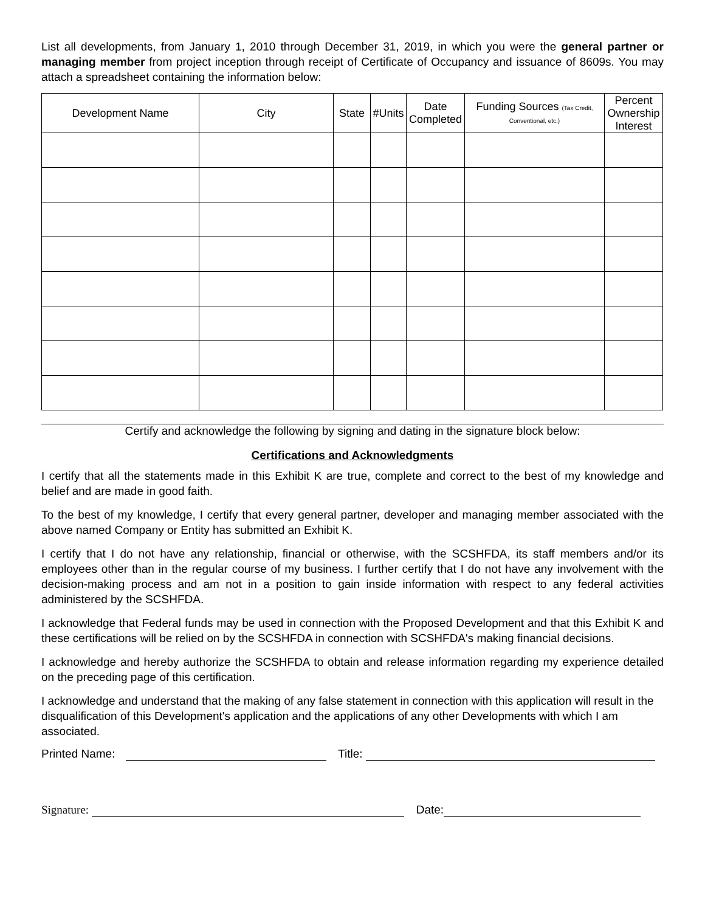List all developments, from January 1, 2010 through December 31, 2019, in which you were the general partner or managing member from project inception through receipt of Certificate of Occupancy and issuance of 8609s. You may attach a spreadsheet containing the information below:
| Development Name | City | State | #Units | Date Completed | Funding Sources (Tax Credit, Conventional, etc.) | Percent Ownership Interest |
| --- | --- | --- | --- | --- | --- | --- |
Certify and acknowledge the following by signing and dating in the signature block below:
Certifications and Acknowledgments
I certify that all the statements made in this Exhibit K are true, complete and correct to the best of my knowledge and belief and are made in good faith.
To the best of my knowledge, I certify that every general partner, developer and managing member associated with the above named Company or Entity has submitted an Exhibit K.
I certify that I do not have any relationship, financial or otherwise, with the SCSHFDA, its staff members and/or its employees other than in the regular course of my business. I further certify that I do not have any involvement with the decision-making process and am not in a position to gain inside information with respect to any federal activities administered by the SCSHFDA.
I acknowledge that Federal funds may be used in connection with the Proposed Development and that this Exhibit K and these certifications will be relied on by the SCSHFDA in connection with SCSHFDA's making financial decisions.
I acknowledge and hereby authorize the SCSHFDA to obtain and release information regarding my experience detailed on the preceding page of this certification.
I acknowledge and understand that the making of any false statement in connection with this application will result in the disqualification of this Development's application and the applications of any other Developments with which I am associated.
Printed Name: Title:
Signature: Date: